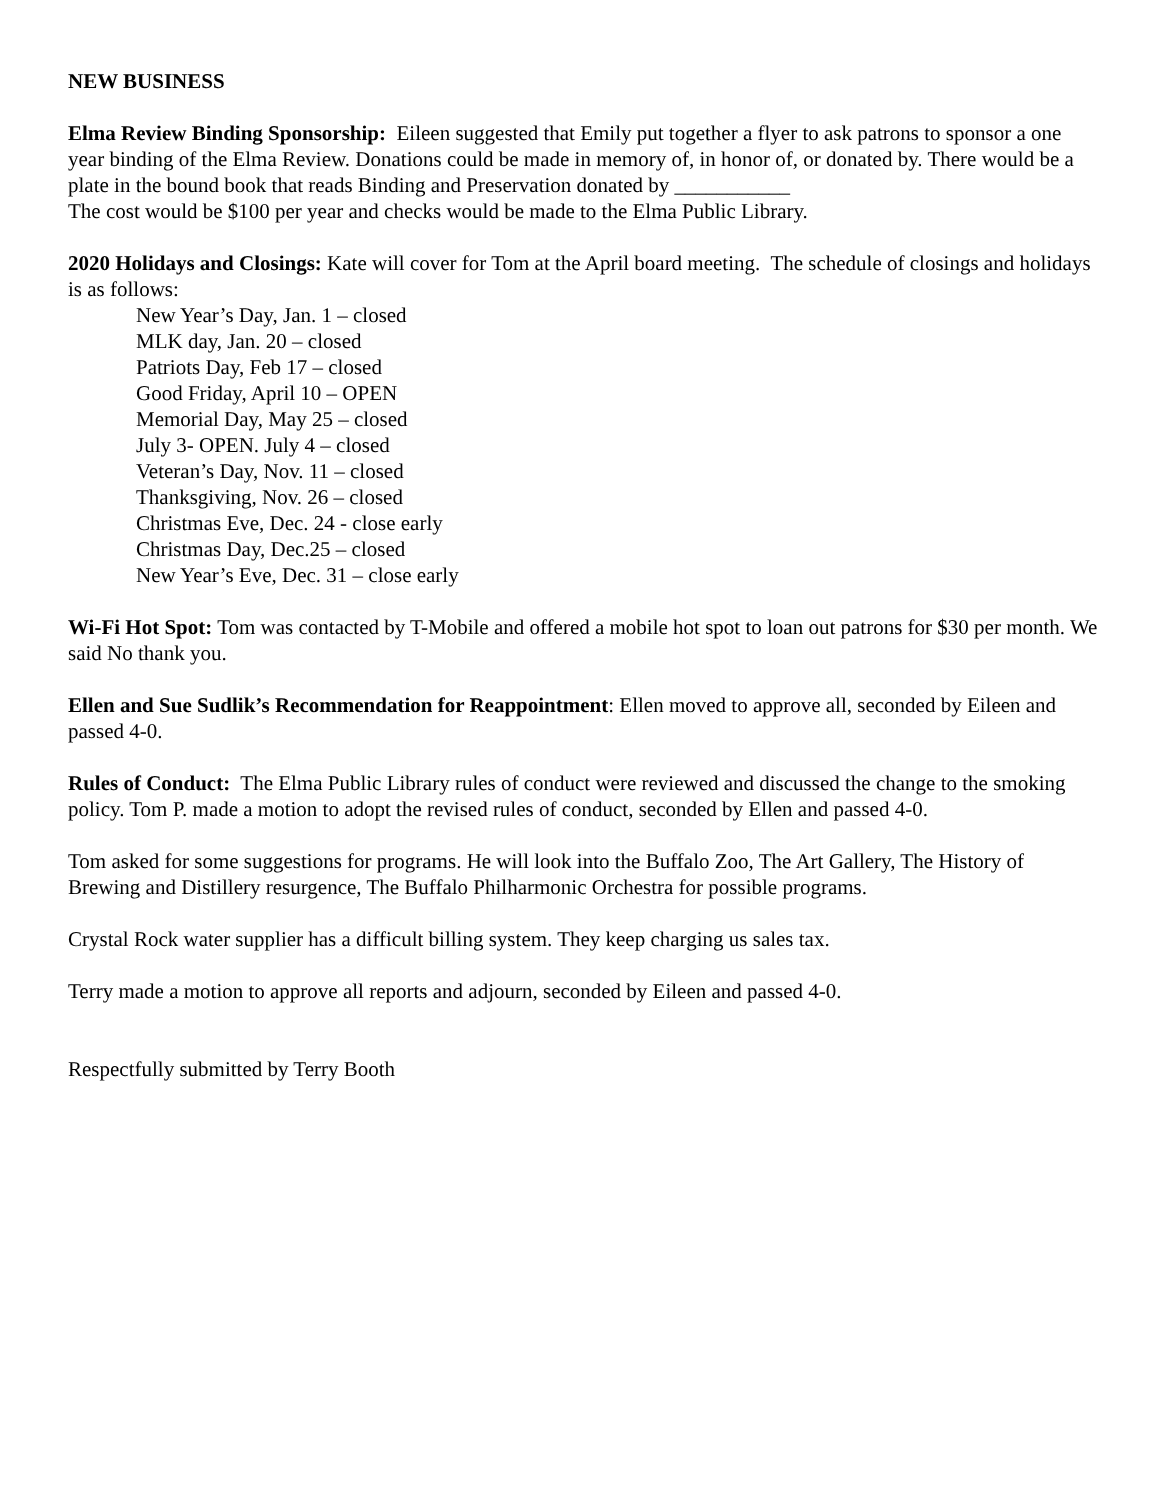NEW BUSINESS
Elma Review Binding Sponsorship: Eileen suggested that Emily put together a flyer to ask patrons to sponsor a one year binding of the Elma Review. Donations could be made in memory of, in honor of, or donated by. There would be a plate in the bound book that reads Binding and Preservation donated by ___________
The cost would be $100 per year and checks would be made to the Elma Public Library.
2020 Holidays and Closings: Kate will cover for Tom at the April board meeting. The schedule of closings and holidays is as follows:
New Year’s Day, Jan. 1 – closed
MLK day, Jan. 20 – closed
Patriots Day, Feb 17 – closed
Good Friday, April 10 – OPEN
Memorial Day, May 25 – closed
July 3- OPEN. July 4 – closed
Veteran’s Day, Nov. 11 – closed
Thanksgiving, Nov. 26 – closed
Christmas Eve, Dec. 24 - close early
Christmas Day, Dec.25 – closed
New Year’s Eve, Dec. 31 – close early
Wi-Fi Hot Spot: Tom was contacted by T-Mobile and offered a mobile hot spot to loan out patrons for $30 per month. We said No thank you.
Ellen and Sue Sudlik’s Recommendation for Reappointment: Ellen moved to approve all, seconded by Eileen and passed 4-0.
Rules of Conduct: The Elma Public Library rules of conduct were reviewed and discussed the change to the smoking policy. Tom P. made a motion to adopt the revised rules of conduct, seconded by Ellen and passed 4-0.
Tom asked for some suggestions for programs. He will look into the Buffalo Zoo, The Art Gallery, The History of Brewing and Distillery resurgence, The Buffalo Philharmonic Orchestra for possible programs.
Crystal Rock water supplier has a difficult billing system. They keep charging us sales tax.
Terry made a motion to approve all reports and adjourn, seconded by Eileen and passed 4-0.
Respectfully submitted by Terry Booth